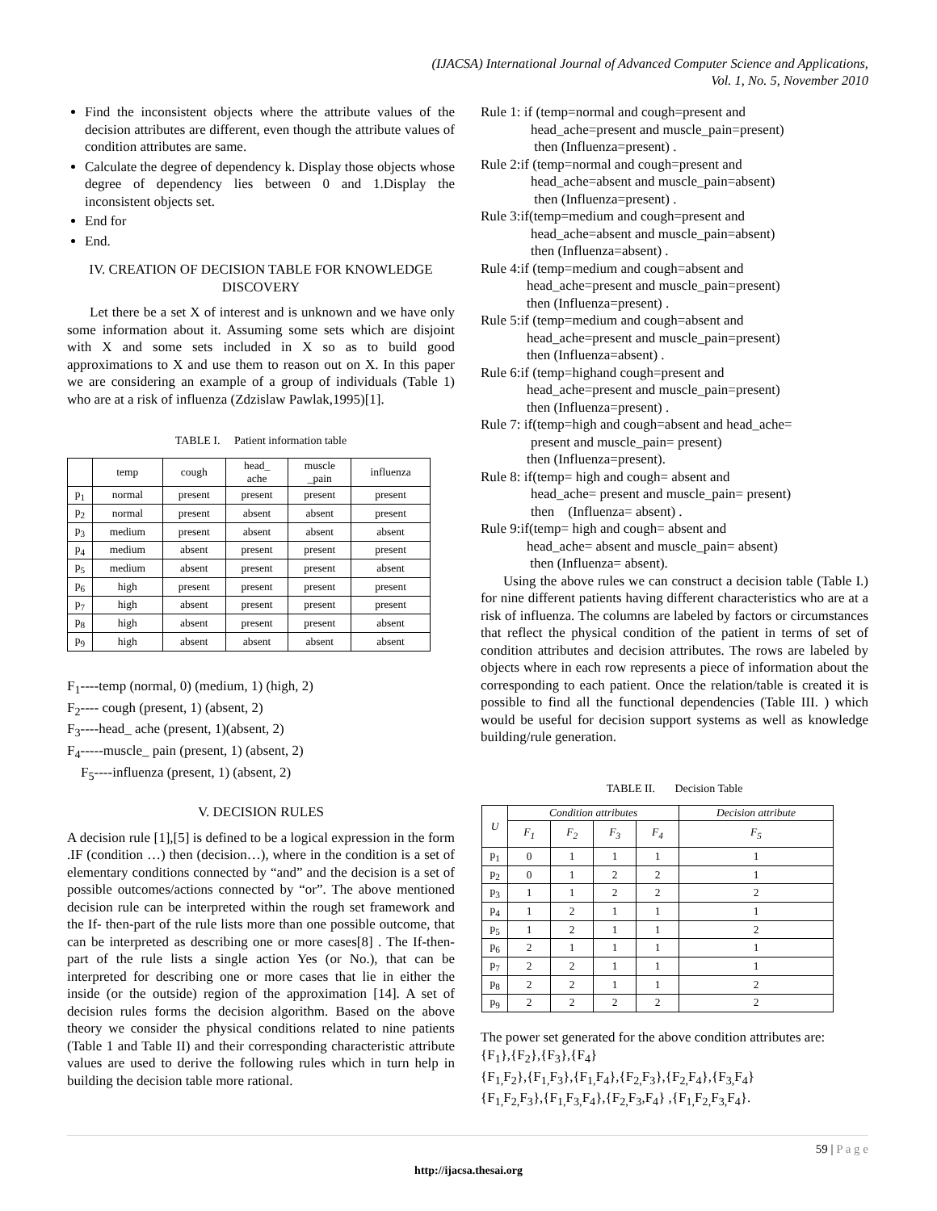(IJACSA) International Journal of Advanced Computer Science and Applications,
Vol. 1, No. 5, November 2010
Find the inconsistent objects where the attribute values of the decision attributes are different, even though the attribute values of condition attributes are same.
Calculate the degree of dependency k. Display those objects whose degree of dependency lies between 0 and 1.Display the inconsistent objects set.
End for
End.
IV. CREATION OF DECISION TABLE FOR KNOWLEDGE DISCOVERY
Let there be a set X of interest and is unknown and we have only some information about it. Assuming some sets which are disjoint with X and some sets included in X so as to build good approximations to X and use them to reason out on X. In this paper we are considering an example of a group of individuals (Table 1) who are at a risk of influenza (Zdzislaw Pawlak,1995)[1].
TABLE I. Patient information table
| | temp | cough | head_ ache | muscle _pain | influenza |
| --- | --- | --- | --- | --- | --- |
| p<sub>1</sub> | normal | present | present | present | present |
| p<sub>2</sub> | normal | present | absent | absent | present |
| p<sub>3</sub> | medium | present | absent | absent | absent |
| p<sub>4</sub> | medium | absent | present | present | present |
| p<sub>5</sub> | medium | absent | present | present | absent |
| p<sub>6</sub> | high | present | present | present | present |
| p<sub>7</sub> | high | absent | present | present | present |
| p<sub>8</sub> | high | absent | present | present | absent |
| p<sub>9</sub> | high | absent | absent | absent | absent |
F<sub>1</sub>----temp (normal, 0) (medium, 1) (high, 2)
F<sub>2</sub>---- cough (present, 1) (absent, 2)
F<sub>3</sub>----head_ ache (present, 1)(absent, 2)
F<sub>4</sub>-----muscle_ pain (present, 1) (absent, 2)
F<sub>5</sub>----influenza (present, 1) (absent, 2)
V. DECISION RULES
A decision rule [1],[5] is defined to be a logical expression in the form .IF (condition …) then (decision…), where in the condition is a set of elementary conditions connected by “and” and the decision is a set of possible outcomes/actions connected by “or”. The above mentioned decision rule can be interpreted within the rough set framework and the If- then-part of the rule lists more than one possible outcome, that can be interpreted as describing one or more cases[8] . The If-then-part of the rule lists a single action Yes (or No.), that can be interpreted for describing one or more cases that lie in either the inside (or the outside) region of the approximation [14]. A set of decision rules forms the decision algorithm. Based on the above theory we consider the physical conditions related to nine patients (Table 1 and Table II) and their corresponding characteristic attribute values are used to derive the following rules which in turn help in building the decision table more rational.
Rule 1: if (temp=normal and cough=present and
head_ache=present and muscle_pain=present)
then (Influenza=present) .
Rule 2:if (temp=normal and cough=present and
head_ache=absent and muscle_pain=absent)
then (Influenza=present) .
Rule 3:if(temp=medium and cough=present and
head_ache=absent and muscle_pain=absent)
then (Influenza=absent) .
Rule 4:if (temp=medium and cough=absent and
head_ache=present and muscle_pain=present)
then (Influenza=present) .
Rule 5:if (temp=medium and cough=absent and
head_ache=present and muscle_pain=present)
then (Influenza=absent) .
Rule 6:if (temp=highand cough=present and
head_ache=present and muscle_pain=present)
then (Influenza=present) .
Rule 7: if(temp=high and cough=absent and head_ache=
present and muscle_pain= present)
then (Influenza=present).
Rule 8: if(temp= high and cough= absent and
head_ache= present and muscle_pain= present)
then (Influenza= absent) .
Rule 9:if(temp= high and cough= absent and
head_ache= absent and muscle_pain= absent)
then (Influenza= absent).
Using the above rules we can construct a decision table (Table I.) for nine different patients having different characteristics who are at a risk of influenza. The columns are labeled by factors or circumstances that reflect the physical condition of the patient in terms of set of condition attributes and decision attributes. The rows are labeled by objects where in each row represents a piece of information about the corresponding to each patient. Once the relation/table is created it is possible to find all the functional dependencies (Table III. ) which would be useful for decision support systems as well as knowledge building/rule generation.
TABLE II. Decision Table
| U | Condition attributes | | | | Decision attribute |
| --- | --- | --- | --- | --- | --- |
| | F<sub>1</sub> | F<sub>2</sub> | F<sub>3</sub> | F<sub>4</sub> | F<sub>5</sub> |
| p<sub>1</sub> | 0 | 1 | 1 | 1 | 1 |
| p<sub>2</sub> | 0 | 1 | 2 | 2 | 1 |
| p<sub>3</sub> | 1 | 1 | 2 | 2 | 2 |
| p<sub>4</sub> | 1 | 2 | 1 | 1 | 1 |
| p<sub>5</sub> | 1 | 2 | 1 | 1 | 2 |
| p<sub>6</sub> | 2 | 1 | 1 | 1 | 1 |
| p<sub>7</sub> | 2 | 2 | 1 | 1 | 1 |
| p<sub>8</sub> | 2 | 2 | 1 | 1 | 2 |
| p<sub>9</sub> | 2 | 2 | 2 | 2 | 2 |
The power set generated for the above condition attributes are:
{F<sub>1</sub>},{F<sub>2</sub>},{F<sub>3</sub>},{F<sub>4</sub>}
{F<sub>1,</sub>F<sub>2</sub>},{F<sub>1,</sub>F<sub>3</sub>},{F<sub>1,</sub>F<sub>4</sub>},{F<sub>2,</sub>F<sub>3</sub>},{F<sub>2,</sub>F<sub>4</sub>},{F<sub>3,</sub>F<sub>4</sub>}
{F<sub>1,</sub>F<sub>2,</sub>F<sub>3</sub>},{F<sub>1,</sub>F<sub>3,</sub>F<sub>4</sub>},{F<sub>2,</sub>F<sub>3</sub>,F<sub>4</sub>} ,{F<sub>1,</sub>F<sub>2,</sub>F<sub>3,</sub>F<sub>4</sub>}.
59 | P a g e
http://ijacsa.thesai.org